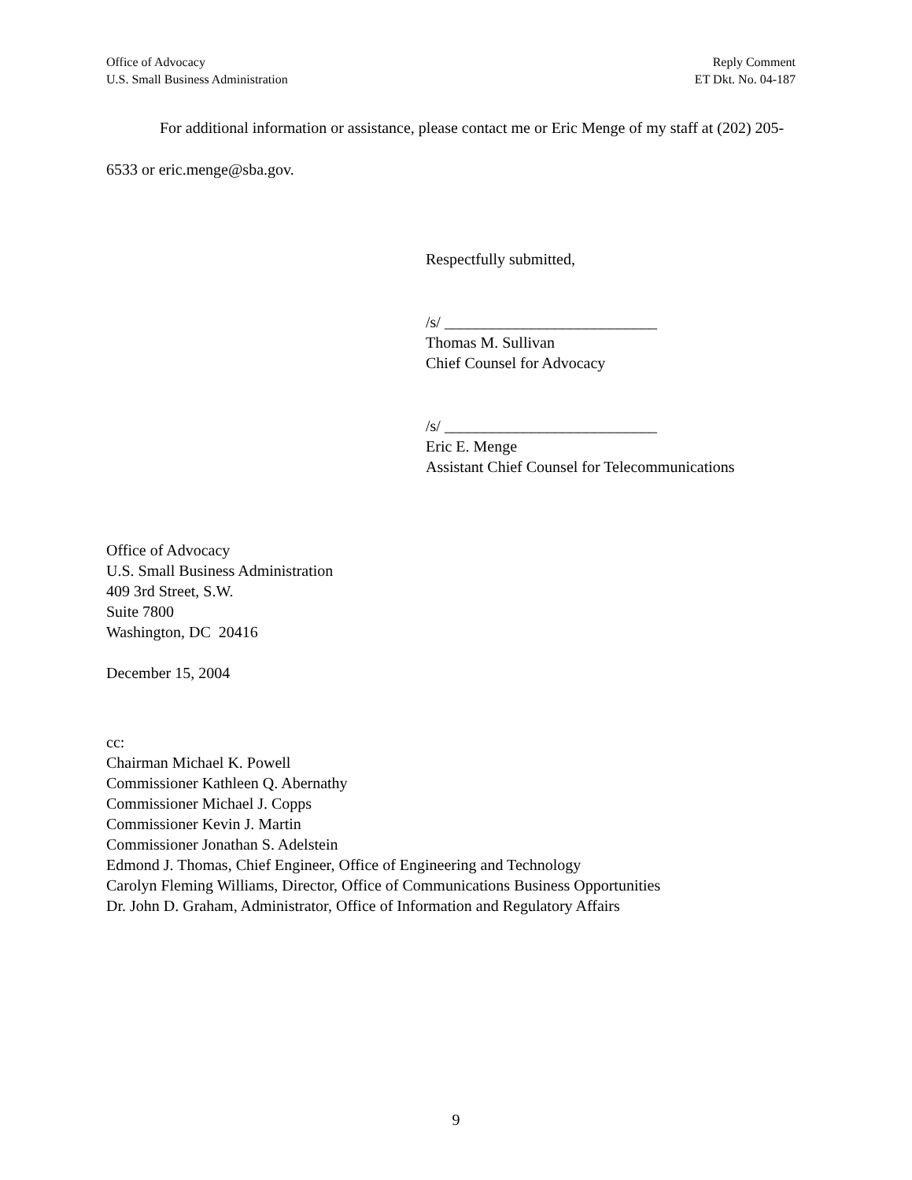Office of Advocacy
U.S. Small Business Administration
Reply Comment
ET Dkt. No. 04-187
For additional information or assistance, please contact me or Eric Menge of my staff at (202) 205-6533 or eric.menge@sba.gov.
Respectfully submitted,
/s/ ___________________________
Thomas M. Sullivan
Chief Counsel for Advocacy
/s/ ___________________________
Eric E. Menge
Assistant Chief Counsel for Telecommunications
Office of Advocacy
U.S. Small Business Administration
409 3rd Street, S.W.
Suite 7800
Washington, DC 20416
December 15, 2004
cc:
Chairman Michael K. Powell
Commissioner Kathleen Q. Abernathy
Commissioner Michael J. Copps
Commissioner Kevin J. Martin
Commissioner Jonathan S. Adelstein
Edmond J. Thomas, Chief Engineer, Office of Engineering and Technology
Carolyn Fleming Williams, Director, Office of Communications Business Opportunities
Dr. John D. Graham, Administrator, Office of Information and Regulatory Affairs
9